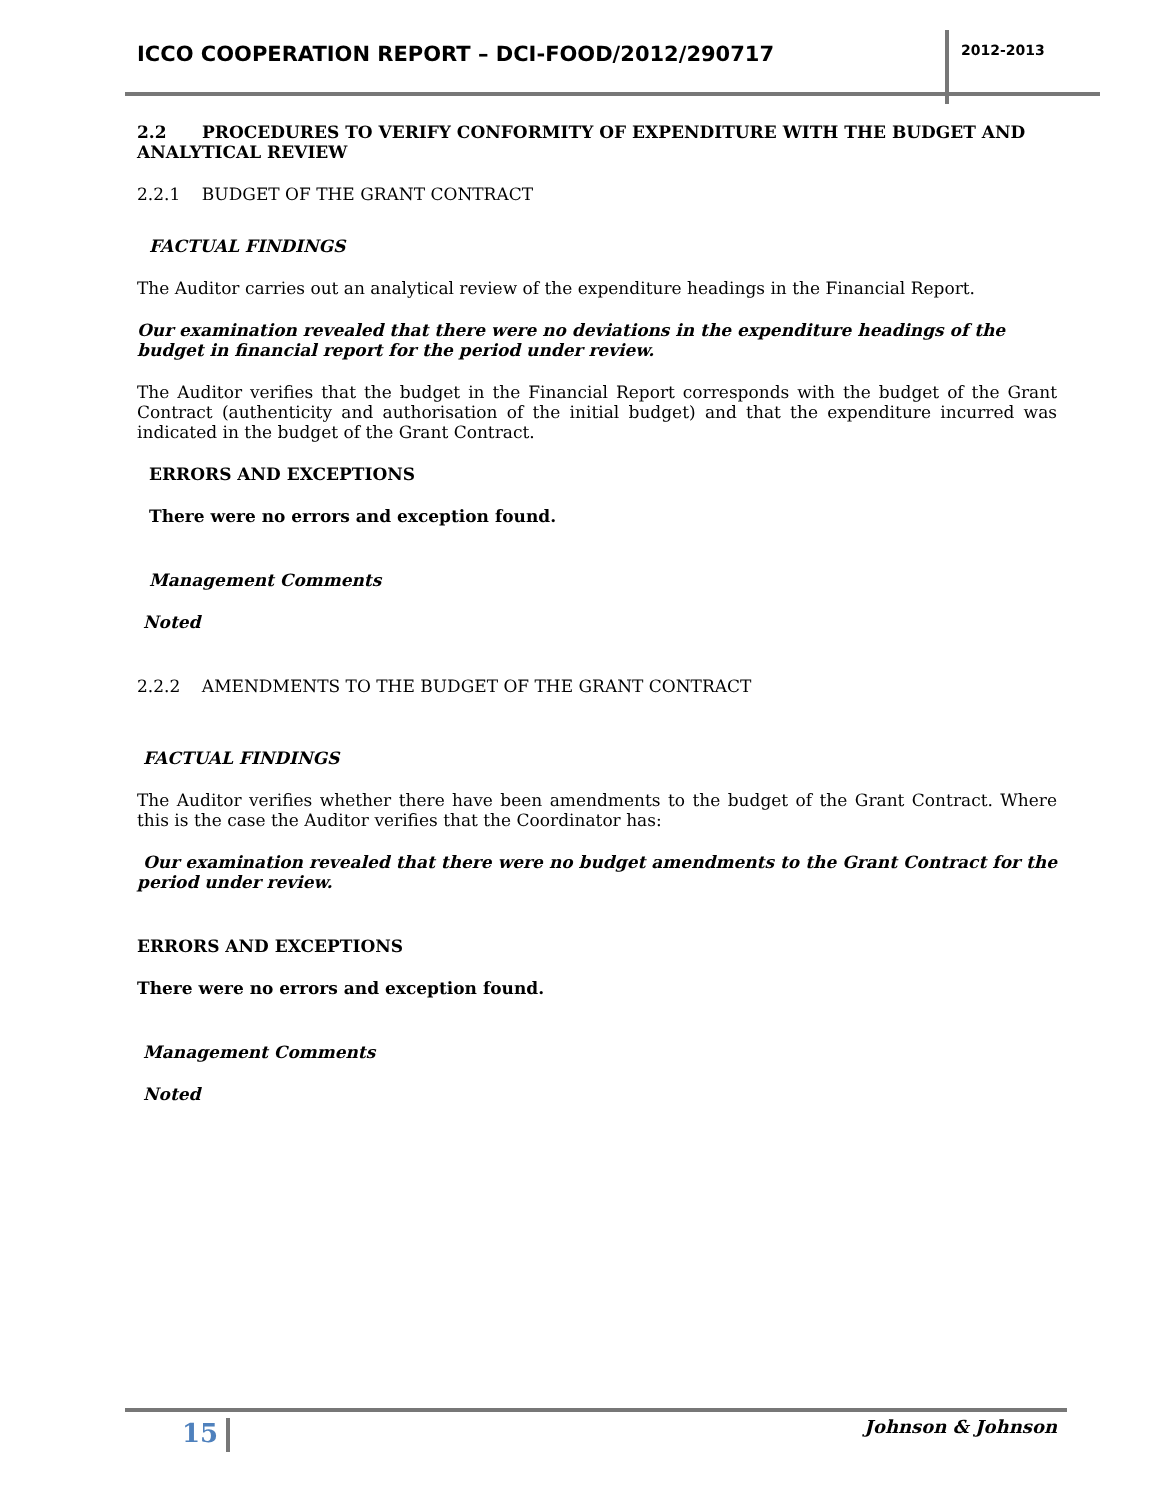ICCO COOPERATION REPORT – DCI-FOOD/2012/290717
2012-2013
2.2 PROCEDURES TO VERIFY CONFORMITY OF EXPENDITURE WITH THE BUDGET AND ANALYTICAL REVIEW
2.2.1 BUDGET OF THE GRANT CONTRACT
FACTUAL FINDINGS
The Auditor carries out an analytical review of the expenditure headings in the Financial Report.
Our examination revealed that there were no deviations in the expenditure headings of the budget in financial report for the period under review.
The Auditor verifies that the budget in the Financial Report corresponds with the budget of the Grant Contract (authenticity and authorisation of the initial budget) and that the expenditure incurred was indicated in the budget of the Grant Contract.
ERRORS AND EXCEPTIONS
There were no errors and exception found.
Management Comments
Noted
2.2.2 AMENDMENTS TO THE BUDGET OF THE GRANT CONTRACT
FACTUAL FINDINGS
The Auditor verifies whether there have been amendments to the budget of the Grant Contract. Where this is the case the Auditor verifies that the Coordinator has:
Our examination revealed that there were no budget amendments to the Grant Contract for the period under review.
ERRORS AND EXCEPTIONS
There were no errors and exception found.
Management Comments
Noted
15 Johnson & Johnson